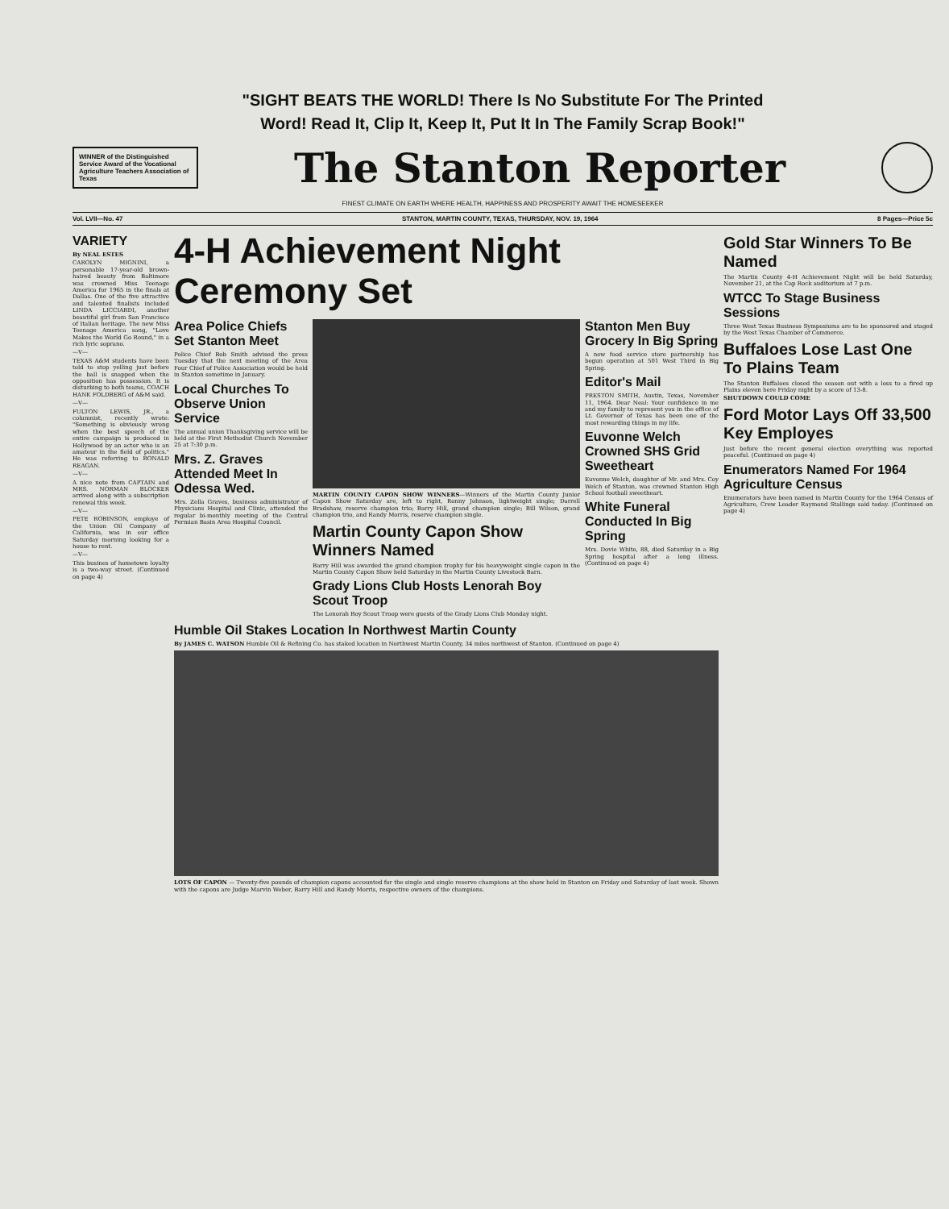"SIGHT BEATS THE WORLD! There Is No Substitute For The Printed
Word! Read It, Clip It, Keep It, Put It In The Family Scrap Book!"
WINNER of the Distinguished Service Award of the Vocational Agriculture Teachers Association of Texas
The Stanton Reporter
FINEST CLIMATE ON EARTH WHERE HEALTH, HAPPINESS AND PROSPERITY AWAIT THE HOMESEEKER
Vol. LVII—No. 47 STANTON, MARTIN COUNTY, TEXAS, THURSDAY, NOV. 19, 1964 8 Pages—Price 5c
VARIETY
By NEAL ESTES
CAROLYN MIGNINI, a personable 17-year-old brown-haired beauty from Baltimore was crowned Miss Teenage America for 1965 in the finals at Dallas. One of the five attractive and talented finalists included LINDA LICCIARDI, another beautiful girl from San Francisco of Italian heritage. The new Miss Teenage America sang, "Love Makes the World Go Round," in a rich lyric soprano.
—V—
TEXAS A&M students have been told to stop yelling just before the ball is snapped when the opposition has possession. It is disturbing to both teams, COACH HANK FOLDBERG of A&M said.
—V—
FULTON LEWIS, JR., a columnist, recently wrote: "Something is obviously wrong when the best speech of the entire campaign is produced in Hollywood by an actor who is an amateur in the field of politics." He was referring to RONALD REAGAN.
—V—
A nice note from CAPTAIN and MRS. NORMAN BLOCKER arrived along with a subscription renewal this week.
—V—
PETE ROBINSON, employe of the Union Oil Company of California, was in our office Saturday morning looking for a house to rent.
—V—
This busines of hometown loyalty is a two-way street. (Continued on page 4)
4-H Achievement Night Ceremony Set
Area Police Chiefs Set Stanton Meet
Police Chief Bob Smith advised the press Tuesday that the next meeting of the Area Four Chief of Police Association would be held in Stanton sometime in January.
Local Churches To Observe Union Service
The annual union Thanksgiving service will be held at the First Methodist Church November 25 at 7:30 p.m.
Mrs. Z. Graves Attended Meet In Odessa Wed.
Mrs. Zella Graves, business administrator of Physicians Hospital and Clinic, attended the regular bi-monthly meeting of the Central Permian Basin Area Hospital Council.
MARTIN COUNTY CAPON SHOW WINNERS—Winners of the Martin County Junior Capon Show Saturday are, left to right, Ronny Johnson, lightweight single; Darrell Bradshaw, reserve champion trio; Barry Hill, grand champion single; Bill Wilson, grand champion trio, and Randy Morris, reserve champion single.
Martin County Capon Show Winners Named
Barry Hill was awarded the grand champion trophy for his heavyweight single capon in the Martin County Capon Show held Saturday in the Martin County Livestock Barn.
Grady Lions Club Hosts Lenorah Boy Scout Troop
The Lenorah Boy Scout Troop were guests of the Grady Lions Club Monday night.
Stanton Men Buy Grocery In Big Spring
A new food service store partnership has begun operation at 501 West Third in Big Spring.
Editor's Mail
PRESTON SMITH, Austin, Texas, November 11, 1964. Dear Neal: Your confidence in me and my family to represent you in the office of Lt. Governor of Texas has been one of the most rewarding things in my life.
Euvonne Welch Crowned SHS Grid Sweetheart
Euvonne Welch, daughter of Mr. and Mrs. Coy Welch of Stanton, was crowned Stanton High School football sweetheart.
White Funeral Conducted In Big Spring
Mrs. Dovie White, 88, died Saturday in a Big Spring hospital after a long illness. (Continued on page 4)
Humble Oil Stakes Location In Northwest Martin County
By JAMES C. WATSON Humble Oil & Refining Co. has staked location in Northwest Martin County, 34 miles northwest of Stanton. (Continued on page 4)
LOTS OF CAPON — Twenty-five pounds of champion capons accounted for the single and single reserve champions at the show held in Stanton on Friday and Saturday of last week. Shown with the capons are Judge Marvin Weber, Barry Hill and Randy Morris, respective owners of the champions.
Gold Star Winners To Be Named
The Martin County 4-H Achievement Night will be held Saturday, November 21, at the Cap Rock auditorium at 7 p.m.
WTCC To Stage Business Sessions
Three West Texas Business Symposiums are to be sponsored and staged by the West Texas Chamber of Commerce.
Buffaloes Lose Last One To Plains Team
The Stanton Buffaloes closed the season out with a loss to a fired up Plains eleven here Friday night by a score of 13-8.
SHUTDOWN COULD COME
Ford Motor Lays Off 33,500 Key Employes
Just before the recent general election everything was reported peaceful. (Continued on page 4)
Enumerators Named For 1964 Agriculture Census
Enumerators have been named in Martin County for the 1964 Census of Agriculture, Crew Leader Raymond Stallings said today. (Continued on page 4)